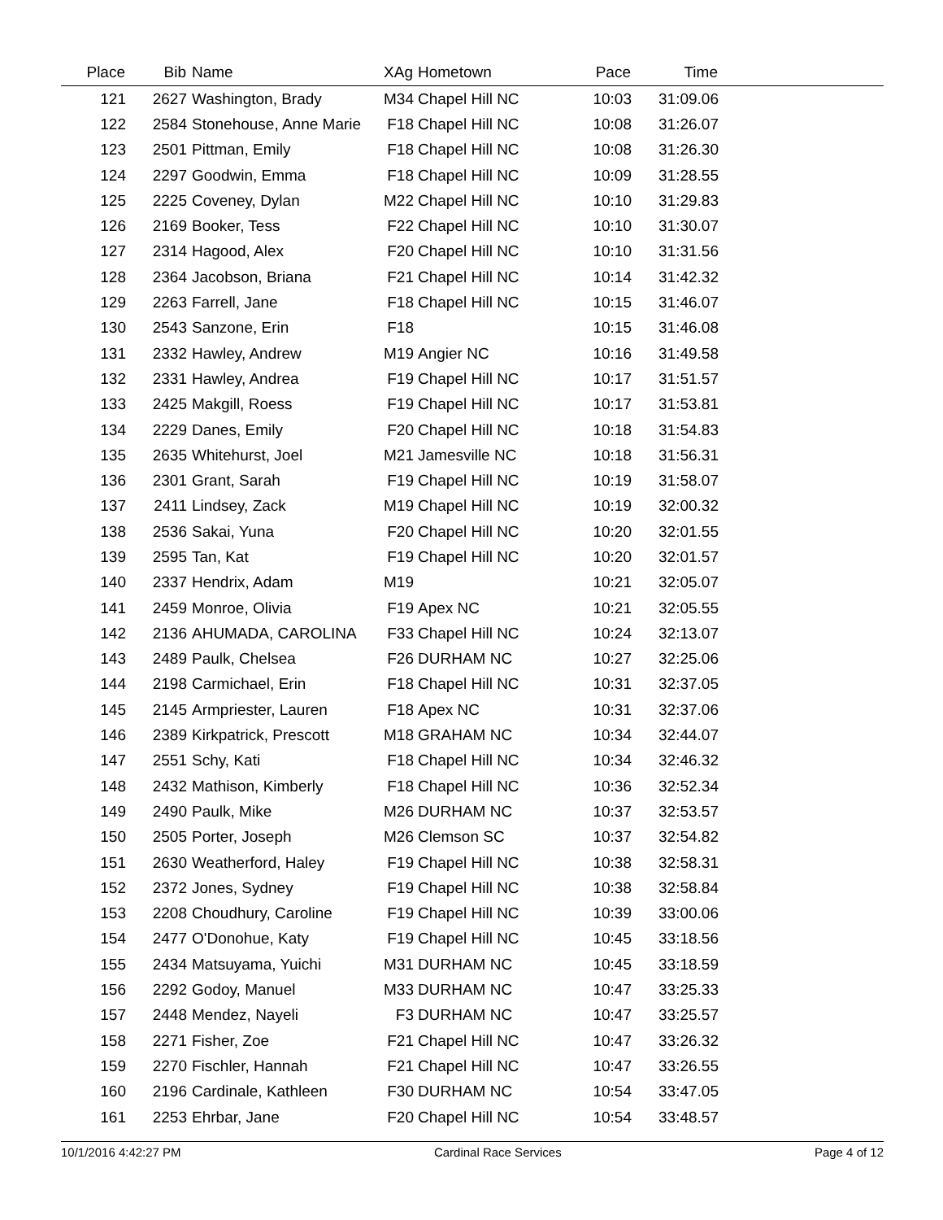| Place | Bib | Name | XAg | Hometown | Pace | Time | |
| --- | --- | --- | --- | --- | --- | --- | --- |
| 121 | 2627 | Washington, Brady | M34 | Chapel Hill NC | 10:03 | 31:09.06 | |
| 122 | 2584 | Stonehouse, Anne Marie | F18 | Chapel Hill NC | 10:08 | 31:26.07 | |
| 123 | 2501 | Pittman, Emily | F18 | Chapel Hill NC | 10:08 | 31:26.30 | |
| 124 | 2297 | Goodwin, Emma | F18 | Chapel Hill NC | 10:09 | 31:28.55 | |
| 125 | 2225 | Coveney, Dylan | M22 | Chapel Hill NC | 10:10 | 31:29.83 | |
| 126 | 2169 | Booker, Tess | F22 | Chapel Hill NC | 10:10 | 31:30.07 | |
| 127 | 2314 | Hagood, Alex | F20 | Chapel Hill NC | 10:10 | 31:31.56 | |
| 128 | 2364 | Jacobson, Briana | F21 | Chapel Hill NC | 10:14 | 31:42.32 | |
| 129 | 2263 | Farrell, Jane | F18 | Chapel Hill NC | 10:15 | 31:46.07 | |
| 130 | 2543 | Sanzone, Erin | F18 | | 10:15 | 31:46.08 | |
| 131 | 2332 | Hawley, Andrew | M19 | Angier NC | 10:16 | 31:49.58 | |
| 132 | 2331 | Hawley, Andrea | F19 | Chapel Hill NC | 10:17 | 31:51.57 | |
| 133 | 2425 | Makgill, Roess | F19 | Chapel Hill NC | 10:17 | 31:53.81 | |
| 134 | 2229 | Danes, Emily | F20 | Chapel Hill NC | 10:18 | 31:54.83 | |
| 135 | 2635 | Whitehurst, Joel | M21 | Jamesville NC | 10:18 | 31:56.31 | |
| 136 | 2301 | Grant, Sarah | F19 | Chapel Hill NC | 10:19 | 31:58.07 | |
| 137 | 2411 | Lindsey, Zack | M19 | Chapel Hill NC | 10:19 | 32:00.32 | |
| 138 | 2536 | Sakai, Yuna | F20 | Chapel Hill NC | 10:20 | 32:01.55 | |
| 139 | 2595 | Tan, Kat | F19 | Chapel Hill NC | 10:20 | 32:01.57 | |
| 140 | 2337 | Hendrix, Adam | M19 | | 10:21 | 32:05.07 | |
| 141 | 2459 | Monroe, Olivia | F19 | Apex NC | 10:21 | 32:05.55 | |
| 142 | 2136 | AHUMADA, CAROLINA | F33 | Chapel Hill NC | 10:24 | 32:13.07 | |
| 143 | 2489 | Paulk, Chelsea | F26 | DURHAM NC | 10:27 | 32:25.06 | |
| 144 | 2198 | Carmichael, Erin | F18 | Chapel Hill NC | 10:31 | 32:37.05 | |
| 145 | 2145 | Armpriester, Lauren | F18 | Apex NC | 10:31 | 32:37.06 | |
| 146 | 2389 | Kirkpatrick, Prescott | M18 | GRAHAM NC | 10:34 | 32:44.07 | |
| 147 | 2551 | Schy, Kati | F18 | Chapel Hill NC | 10:34 | 32:46.32 | |
| 148 | 2432 | Mathison, Kimberly | F18 | Chapel Hill NC | 10:36 | 32:52.34 | |
| 149 | 2490 | Paulk, Mike | M26 | DURHAM NC | 10:37 | 32:53.57 | |
| 150 | 2505 | Porter, Joseph | M26 | Clemson SC | 10:37 | 32:54.82 | |
| 151 | 2630 | Weatherford, Haley | F19 | Chapel Hill NC | 10:38 | 32:58.31 | |
| 152 | 2372 | Jones, Sydney | F19 | Chapel Hill NC | 10:38 | 32:58.84 | |
| 153 | 2208 | Choudhury, Caroline | F19 | Chapel Hill NC | 10:39 | 33:00.06 | |
| 154 | 2477 | O'Donohue, Katy | F19 | Chapel Hill NC | 10:45 | 33:18.56 | |
| 155 | 2434 | Matsuyama, Yuichi | M31 | DURHAM NC | 10:45 | 33:18.59 | |
| 156 | 2292 | Godoy, Manuel | M33 | DURHAM NC | 10:47 | 33:25.33 | |
| 157 | 2448 | Mendez, Nayeli | F3 | DURHAM NC | 10:47 | 33:25.57 | |
| 158 | 2271 | Fisher, Zoe | F21 | Chapel Hill NC | 10:47 | 33:26.32 | |
| 159 | 2270 | Fischler, Hannah | F21 | Chapel Hill NC | 10:47 | 33:26.55 | |
| 160 | 2196 | Cardinale, Kathleen | F30 | DURHAM NC | 10:54 | 33:47.05 | |
| 161 | 2253 | Ehrbar, Jane | F20 | Chapel Hill NC | 10:54 | 33:48.57 | |
10/1/2016 4:42:27 PM Cardinal Race Services Page 4 of 12